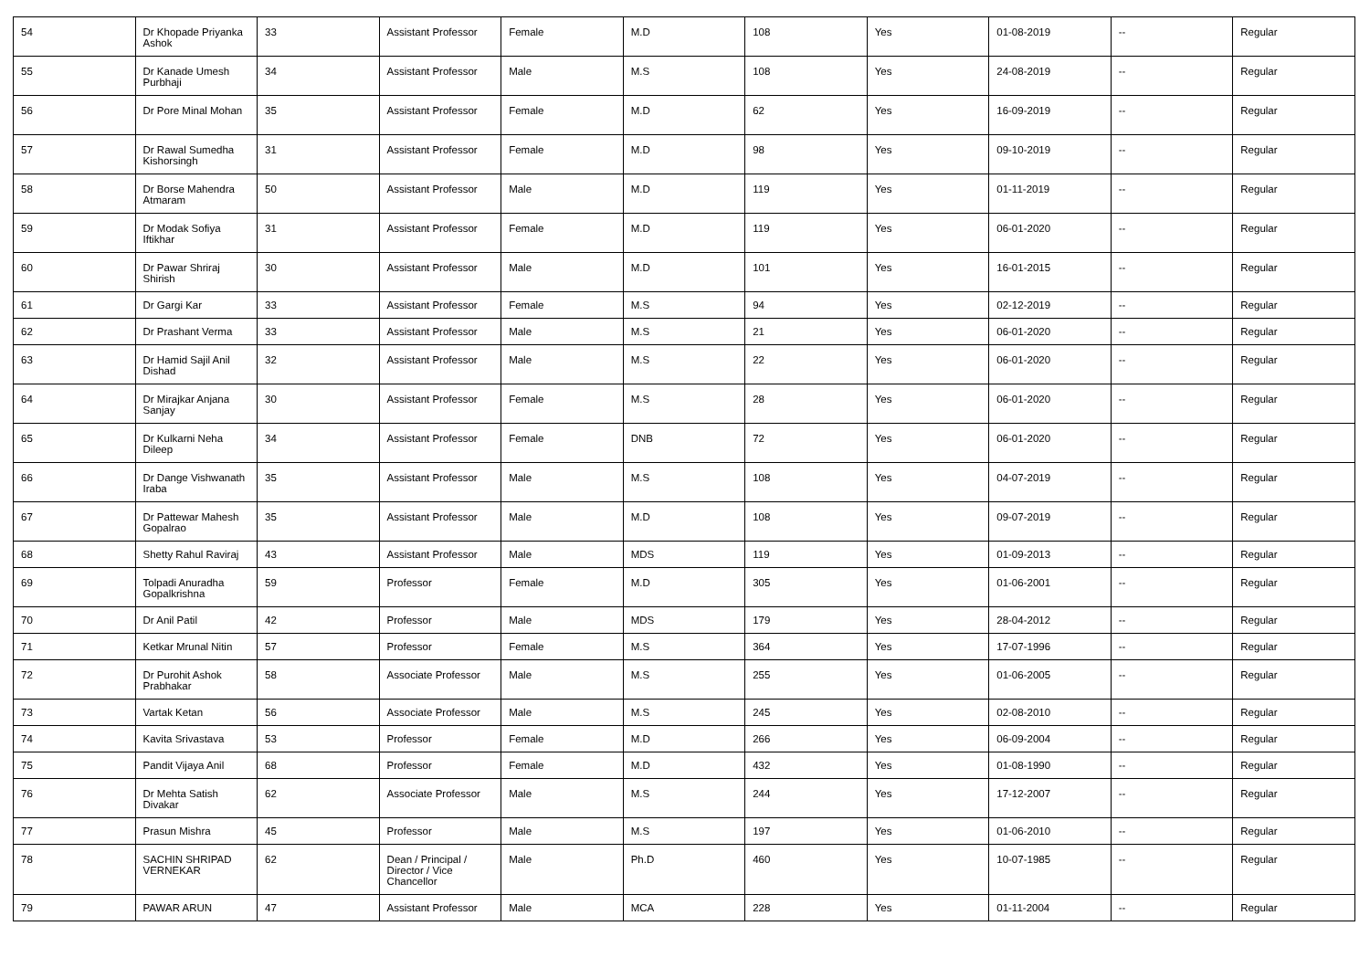| 54 | Dr Khopade Priyanka Ashok | 33 | Assistant Professor | Female | M.D | 108 | Yes | 01-08-2019 | -- | Regular |
| 55 | Dr Kanade Umesh Purbhaji | 34 | Assistant Professor | Male | M.S | 108 | Yes | 24-08-2019 | -- | Regular |
| 56 | Dr Pore Minal Mohan | 35 | Assistant Professor | Female | M.D | 62 | Yes | 16-09-2019 | -- | Regular |
| 57 | Dr Rawal Sumedha Kishorsingh | 31 | Assistant Professor | Female | M.D | 98 | Yes | 09-10-2019 | -- | Regular |
| 58 | Dr Borse Mahendra Atmaram | 50 | Assistant Professor | Male | M.D | 119 | Yes | 01-11-2019 | -- | Regular |
| 59 | Dr Modak Sofiya Iftikhar | 31 | Assistant Professor | Female | M.D | 119 | Yes | 06-01-2020 | -- | Regular |
| 60 | Dr Pawar Shriraj Shirish | 30 | Assistant Professor | Male | M.D | 101 | Yes | 16-01-2015 | -- | Regular |
| 61 | Dr Gargi Kar | 33 | Assistant Professor | Female | M.S | 94 | Yes | 02-12-2019 | -- | Regular |
| 62 | Dr Prashant Verma | 33 | Assistant Professor | Male | M.S | 21 | Yes | 06-01-2020 | -- | Regular |
| 63 | Dr Hamid Sajil Anil Dishad | 32 | Assistant Professor | Male | M.S | 22 | Yes | 06-01-2020 | -- | Regular |
| 64 | Dr Mirajkar Anjana Sanjay | 30 | Assistant Professor | Female | M.S | 28 | Yes | 06-01-2020 | -- | Regular |
| 65 | Dr Kulkarni Neha Dileep | 34 | Assistant Professor | Female | DNB | 72 | Yes | 06-01-2020 | -- | Regular |
| 66 | Dr Dange Vishwanath Iraba | 35 | Assistant Professor | Male | M.S | 108 | Yes | 04-07-2019 | -- | Regular |
| 67 | Dr Pattewar Mahesh Gopalrao | 35 | Assistant Professor | Male | M.D | 108 | Yes | 09-07-2019 | -- | Regular |
| 68 | Shetty Rahul Raviraj | 43 | Assistant Professor | Male | MDS | 119 | Yes | 01-09-2013 | -- | Regular |
| 69 | Tolpadi Anuradha Gopalkrishna | 59 | Professor | Female | M.D | 305 | Yes | 01-06-2001 | -- | Regular |
| 70 | Dr Anil Patil | 42 | Professor | Male | MDS | 179 | Yes | 28-04-2012 | -- | Regular |
| 71 | Ketkar Mrunal Nitin | 57 | Professor | Female | M.S | 364 | Yes | 17-07-1996 | -- | Regular |
| 72 | Dr Purohit Ashok Prabhakar | 58 | Associate Professor | Male | M.S | 255 | Yes | 01-06-2005 | -- | Regular |
| 73 | Vartak Ketan | 56 | Associate Professor | Male | M.S | 245 | Yes | 02-08-2010 | -- | Regular |
| 74 | Kavita Srivastava | 53 | Professor | Female | M.D | 266 | Yes | 06-09-2004 | -- | Regular |
| 75 | Pandit Vijaya Anil | 68 | Professor | Female | M.D | 432 | Yes | 01-08-1990 | -- | Regular |
| 76 | Dr Mehta Satish Divakar | 62 | Associate Professor | Male | M.S | 244 | Yes | 17-12-2007 | -- | Regular |
| 77 | Prasun Mishra | 45 | Professor | Male | M.S | 197 | Yes | 01-06-2010 | -- | Regular |
| 78 | SACHIN SHRIPAD VERNEKAR | 62 | Dean / Principal / Director / Vice Chancellor | Male | Ph.D | 460 | Yes | 10-07-1985 | -- | Regular |
| 79 | PAWAR ARUN | 47 | Assistant Professor | Male | MCA | 228 | Yes | 01-11-2004 | -- | Regular |